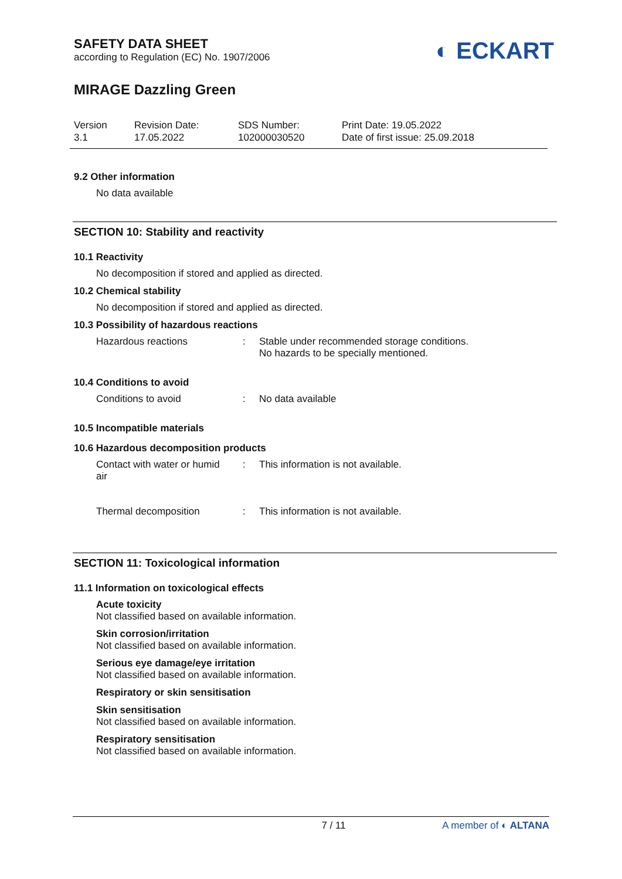SAFETY DATA SHEET
according to Regulation (EC) No. 1907/2006
◐ ECKART
MIRAGE Dazzling Green
Version
3.1
Revision Date:
17.05.2022
SDS Number:
102000030520
Print Date: 19.05.2022
Date of first issue: 25.09.2018
9.2 Other information
No data available
SECTION 10: Stability and reactivity
10.1 Reactivity
No decomposition if stored and applied as directed.
10.2 Chemical stability
No decomposition if stored and applied as directed.
10.3 Possibility of hazardous reactions
Hazardous reactions : Stable under recommended storage conditions.
No hazards to be specially mentioned.
10.4 Conditions to avoid
Conditions to avoid : No data available
10.5 Incompatible materials
10.6 Hazardous decomposition products
Contact with water or humid
air
: This information is not available.
Thermal decomposition : This information is not available.
SECTION 11: Toxicological information
11.1 Information on toxicological effects
Acute toxicity
Not classified based on available information.
Skin corrosion/irritation
Not classified based on available information.
Serious eye damage/eye irritation
Not classified based on available information.
Respiratory or skin sensitisation
Skin sensitisation
Not classified based on available information.
Respiratory sensitisation
Not classified based on available information.
7 / 11 A member of ◐ ALTANA